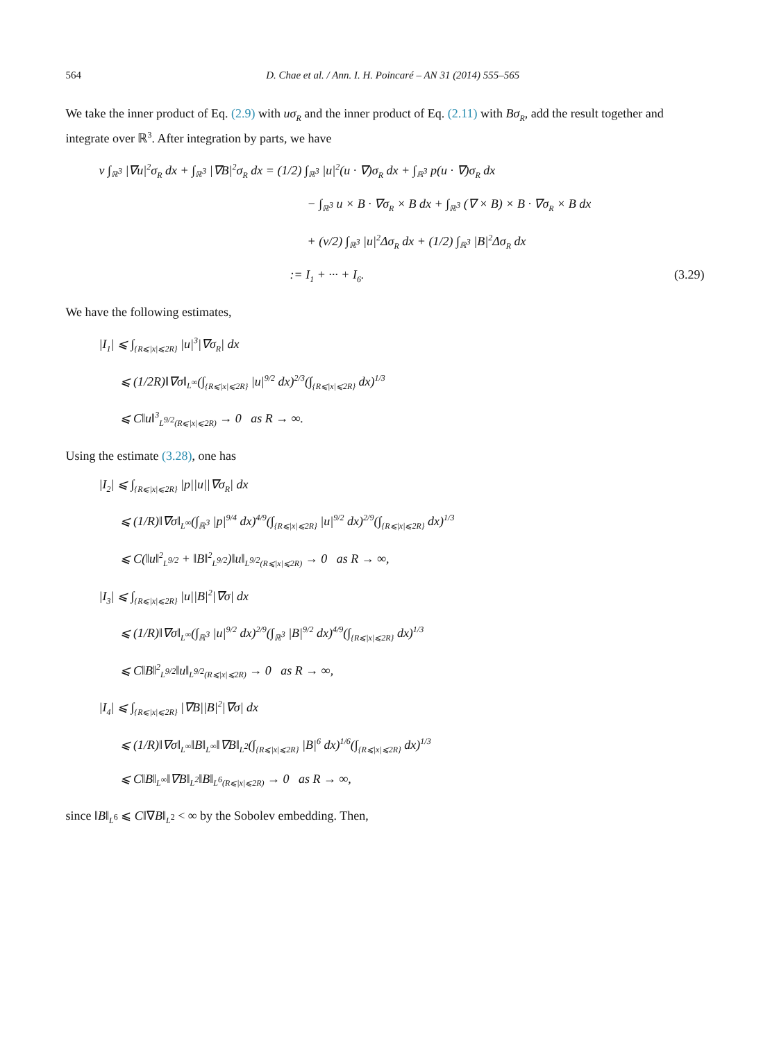564 D. Chae et al. / Ann. I. H. Poincaré – AN 31 (2014) 555–565
We take the inner product of Eq. (2.9) with uσ<sub>R</sub> and the inner product of Eq. (2.11) with Bσ<sub>R</sub>, add the result together and integrate over ℝ<sup>3</sup>. After integration by parts, we have
ν ∫<sub>ℝ<sup>3</sup></sub> |∇u|<sup>2</sup>σ<sub>R</sub> dx + ∫<sub>ℝ<sup>3</sup></sub> |∇B|<sup>2</sup>σ<sub>R</sub> dx = (1/2) ∫<sub>ℝ<sup>3</sup></sub> |u|<sup>2</sup>(u · ∇)σ<sub>R</sub> dx + ∫<sub>ℝ<sup>3</sup></sub> p(u · ∇)σ<sub>R</sub> dx
− ∫<sub>ℝ<sup>3</sup></sub> u × B · ∇σ<sub>R</sub> × B dx + ∫<sub>ℝ<sup>3</sup></sub> (∇ × B) × B · ∇σ<sub>R</sub> × B dx
+ (ν/2) ∫<sub>ℝ<sup>3</sup></sub> |u|<sup>2</sup>Δσ<sub>R</sub> dx + (1/2) ∫<sub>ℝ<sup>3</sup></sub> |B|<sup>2</sup>Δσ<sub>R</sub> dx
:= I<sub>1</sub> + ··· + I<sub>6</sub>. (3.29)
We have the following estimates,
|I<sub>1</sub>| ⩽ ∫<sub>{R⩽|x|⩽2R}</sub> |u|<sup>3</sup>|∇σ<sub>R</sub>| dx
⩽ (1/2R)‖∇σ‖<sub>L<sup>∞</sup></sub>(∫<sub>{R⩽|x|⩽2R}</sub> |u|<sup>9/2</sup> dx)<sup>2/3</sup>(∫<sub>{R⩽|x|⩽2R}</sub> dx)<sup>1/3</sup>
⩽ C‖u‖<sup>3</sup><sub>L<sup>9/2</sup>(R⩽|x|⩽2R)</sub> → 0 as R → ∞.
Using the estimate (3.28), one has
|I<sub>2</sub>| ⩽ ∫<sub>{R⩽|x|⩽2R}</sub> |p||u||∇σ<sub>R</sub>| dx
⩽ (1/R)‖∇σ‖<sub>L<sup>∞</sup></sub>(∫<sub>ℝ<sup>3</sup></sub> |p|<sup>9/4</sup> dx)<sup>4/9</sup>(∫<sub>{R⩽|x|⩽2R}</sub> |u|<sup>9/2</sup> dx)<sup>2/9</sup>(∫<sub>{R⩽|x|⩽2R}</sub> dx)<sup>1/3</sup>
⩽ C(‖u‖<sup>2</sup><sub>L<sup>9/2</sup></sub> + ‖B‖<sup>2</sup><sub>L<sup>9/2</sup></sub>)‖u‖<sub>L<sup>9/2</sup>(R⩽|x|⩽2R)</sub> → 0 as R → ∞,
|I<sub>3</sub>| ⩽ ∫<sub>{R⩽|x|⩽2R}</sub> |u||B|<sup>2</sup>|∇σ| dx
⩽ (1/R)‖∇σ‖<sub>L<sup>∞</sup></sub>(∫<sub>ℝ<sup>3</sup></sub> |u|<sup>9/2</sup> dx)<sup>2/9</sup>(∫<sub>ℝ<sup>3</sup></sub> |B|<sup>9/2</sup> dx)<sup>4/9</sup>(∫<sub>{R⩽|x|⩽2R}</sub> dx)<sup>1/3</sup>
⩽ C‖B‖<sup>2</sup><sub>L<sup>9/2</sup></sub>‖u‖<sub>L<sup>9/2</sup>(R⩽|x|⩽2R)</sub> → 0 as R → ∞,
|I<sub>4</sub>| ⩽ ∫<sub>{R⩽|x|⩽2R}</sub> |∇B||B|<sup>2</sup>|∇σ| dx
⩽ (1/R)‖∇σ‖<sub>L<sup>∞</sup></sub>‖B‖<sub>L<sup>∞</sup></sub>‖∇B‖<sub>L<sup>2</sup></sub>(∫<sub>{R⩽|x|⩽2R}</sub> |B|<sup>6</sup> dx)<sup>1/6</sup>(∫<sub>{R⩽|x|⩽2R}</sub> dx)<sup>1/3</sup>
⩽ C‖B‖<sub>L<sup>∞</sup></sub>‖∇B‖<sub>L<sup>2</sup></sub>‖B‖<sub>L<sup>6</sup>(R⩽|x|⩽2R)</sub> → 0 as R → ∞,
since ‖B‖<sub>L<sup>6</sup></sub> ⩽ C‖∇B‖<sub>L<sup>2</sup></sub> < ∞ by the Sobolev embedding. Then,